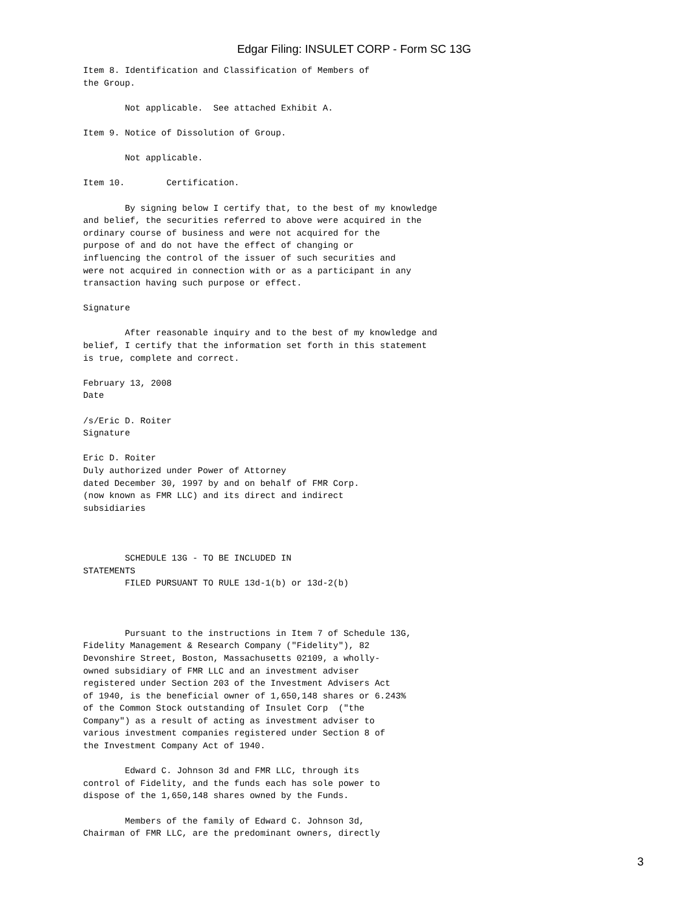Edgar Filing: INSULET CORP - Form SC 13G
Item 8. Identification and Classification of Members of
the Group.

        Not applicable.  See attached Exhibit A.

Item 9. Notice of Dissolution of Group.

        Not applicable.

Item 10.        Certification.

        By signing below I certify that, to the best of my knowledge
and belief, the securities referred to above were acquired in the
ordinary course of business and were not acquired for the
purpose of and do not have the effect of changing or
influencing the control of the issuer of such securities and
were not acquired in connection with or as a participant in any
transaction having such purpose or effect.

Signature

        After reasonable inquiry and to the best of my knowledge and
belief, I certify that the information set forth in this statement
is true, complete and correct.

February 13, 2008
Date

/s/Eric D. Roiter
Signature

Eric D. Roiter
Duly authorized under Power of Attorney
dated December 30, 1997 by and on behalf of FMR Corp.
(now known as FMR LLC) and its direct and indirect
subsidiaries



        SCHEDULE 13G - TO BE INCLUDED IN
STATEMENTS
        FILED PURSUANT TO RULE 13d-1(b) or 13d-2(b)



        Pursuant to the instructions in Item 7 of Schedule 13G,
Fidelity Management & Research Company ("Fidelity"), 82
Devonshire Street, Boston, Massachusetts 02109, a wholly-
owned subsidiary of FMR LLC and an investment adviser
registered under Section 203 of the Investment Advisers Act
of 1940, is the beneficial owner of 1,650,148 shares or 6.243%
of the Common Stock outstanding of Insulet Corp  ("the
Company") as a result of acting as investment adviser to
various investment companies registered under Section 8 of
the Investment Company Act of 1940.

        Edward C. Johnson 3d and FMR LLC, through its
control of Fidelity, and the funds each has sole power to
dispose of the 1,650,148 shares owned by the Funds.

        Members of the family of Edward C. Johnson 3d,
Chairman of FMR LLC, are the predominant owners, directly
3